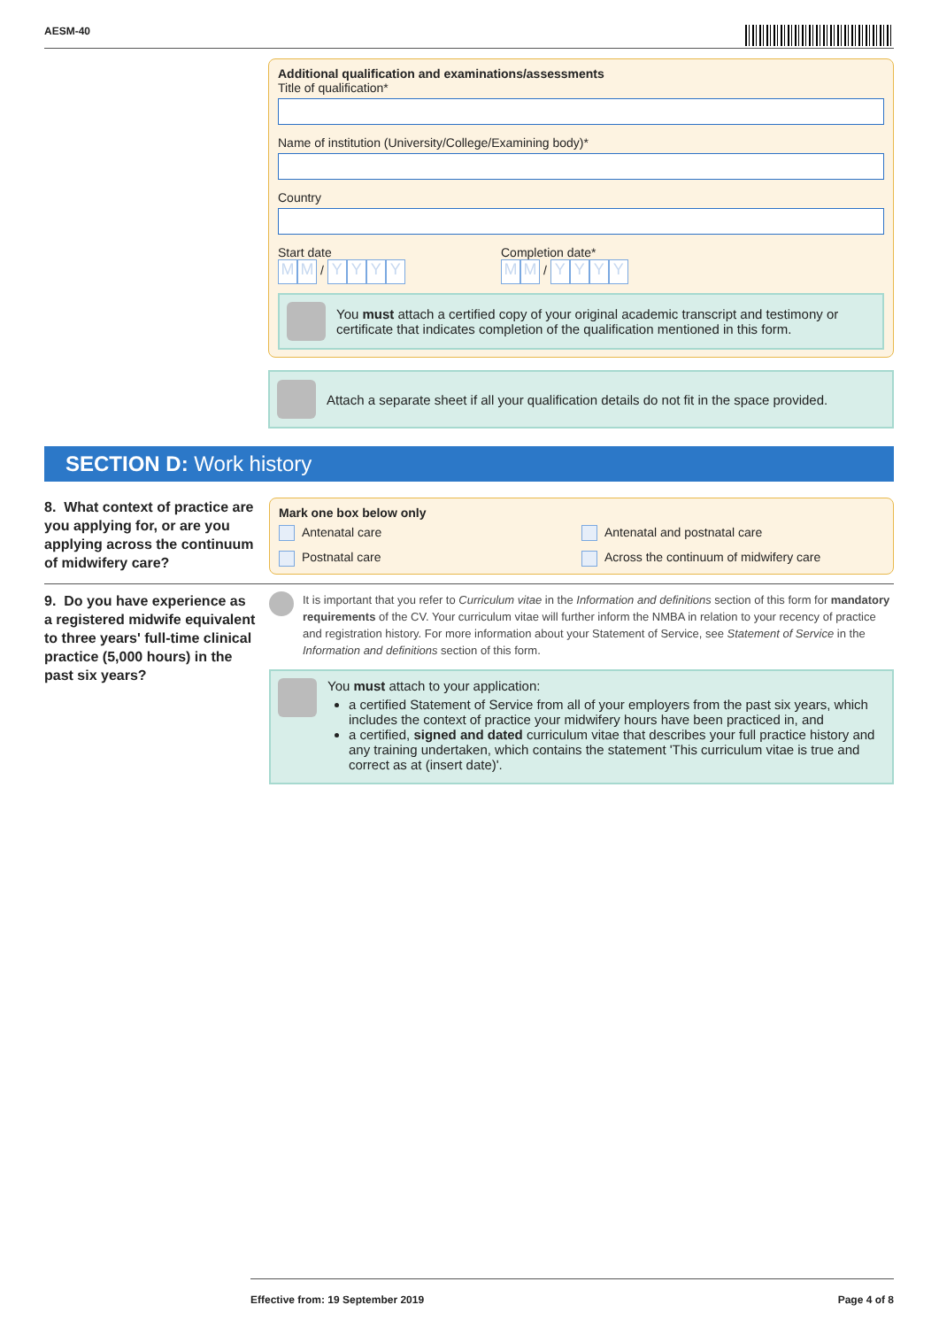AESM-40
Additional qualification and examinations/assessments
Title of qualification*
Name of institution (University/College/Examining body)*
Country
Start date
M M / YYYY
Completion date*
M M / YYYY
You must attach a certified copy of your original academic transcript and testimony or certificate that indicates completion of the qualification mentioned in this form.
Attach a separate sheet if all your qualification details do not fit in the space provided.
SECTION D: Work history
8. What context of practice are you applying for, or are you applying across the continuum of midwifery care?
Mark one box below only
Antenatal care
Antenatal and postnatal care
Postnatal care
Across the continuum of midwifery care
9. Do you have experience as a registered midwife equivalent to three years' full-time clinical practice (5,000 hours) in the past six years?
It is important that you refer to Curriculum vitae in the Information and definitions section of this form for mandatory requirements of the CV. Your curriculum vitae will further inform the NMBA in relation to your recency of practice and registration history. For more information about your Statement of Service, see Statement of Service in the Information and definitions section of this form.
You must attach to your application:
a certified Statement of Service from all of your employers from the past six years, which includes the context of practice your midwifery hours have been practiced in, and
a certified, signed and dated curriculum vitae that describes your full practice history and any training undertaken, which contains the statement 'This curriculum vitae is true and correct as at (insert date)'.
Effective from: 19 September 2019 Page 4 of 8